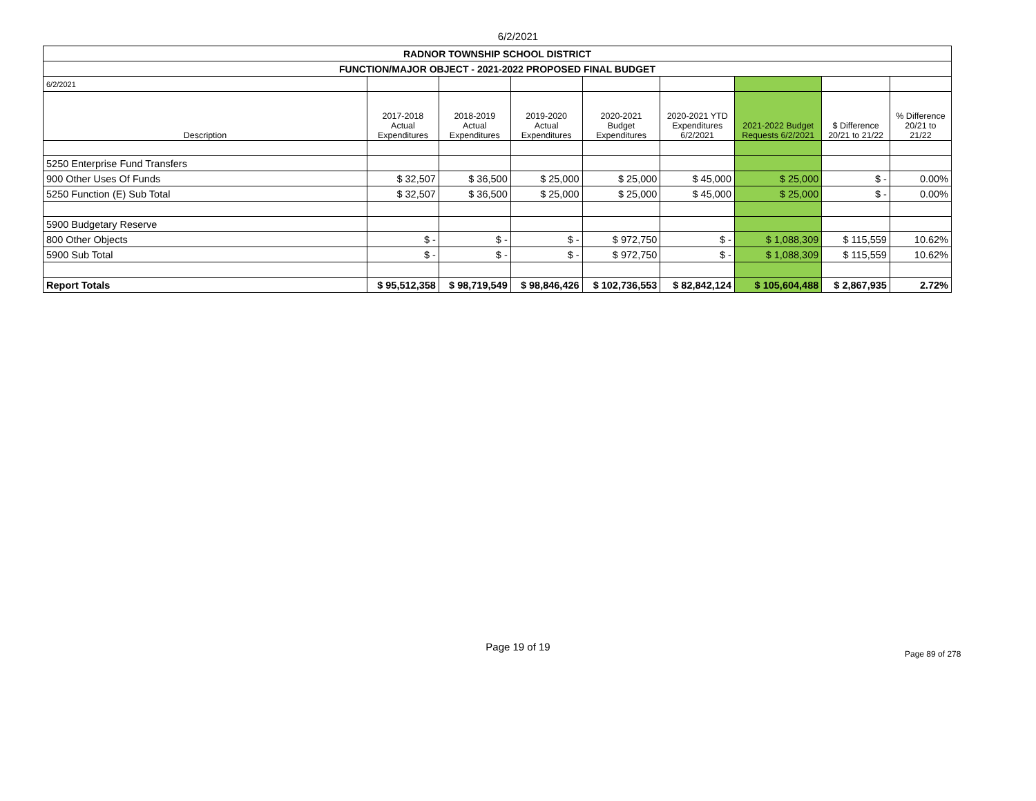6/2/2021
| RADNOR TOWNSHIP SCHOOL DISTRICT | | | | | | | | |
| FUNCTION/MAJOR OBJECT - 2021-2022 PROPOSED FINAL BUDGET | | | | | | | | |
| 6/2/2021 | | | | | | | | |
| Description | 2017-2018 Actual Expenditures | 2018-2019 Actual Expenditures | 2019-2020 Actual Expenditures | 2020-2021 Budget Expenditures | 2020-2021 YTD Expenditures 6/2/2021 | 2021-2022 Budget Requests 6/2/2021 | $ Difference 20/21 to 21/22 | % Difference 20/21 to 21/22 |
| 5250 Enterprise Fund Transfers | | | | | | | | |
| 900 Other Uses Of Funds | $ 32,507 | $ 36,500 | $ 25,000 | $ 25,000 | $ 45,000 | $ 25,000 | $ - | 0.00% |
| 5250 Function (E) Sub Total | $ 32,507 | $ 36,500 | $ 25,000 | $ 25,000 | $ 45,000 | $ 25,000 | $ - | 0.00% |
| 5900 Budgetary Reserve | | | | | | | | |
| 800 Other Objects | $ - | $ - | $ - | $ 972,750 | $ - | $ 1,088,309 | $ 115,559 | 10.62% |
| 5900 Sub Total | $ - | $ - | $ - | $ 972,750 | $ - | $ 1,088,309 | $ 115,559 | 10.62% |
| Report Totals | $ 95,512,358 | $ 98,719,549 | $ 98,846,426 | $ 102,736,553 | $ 82,842,124 | $ 105,604,488 | $ 2,867,935 | 2.72% |
Page 19 of 19
Page 89 of 278